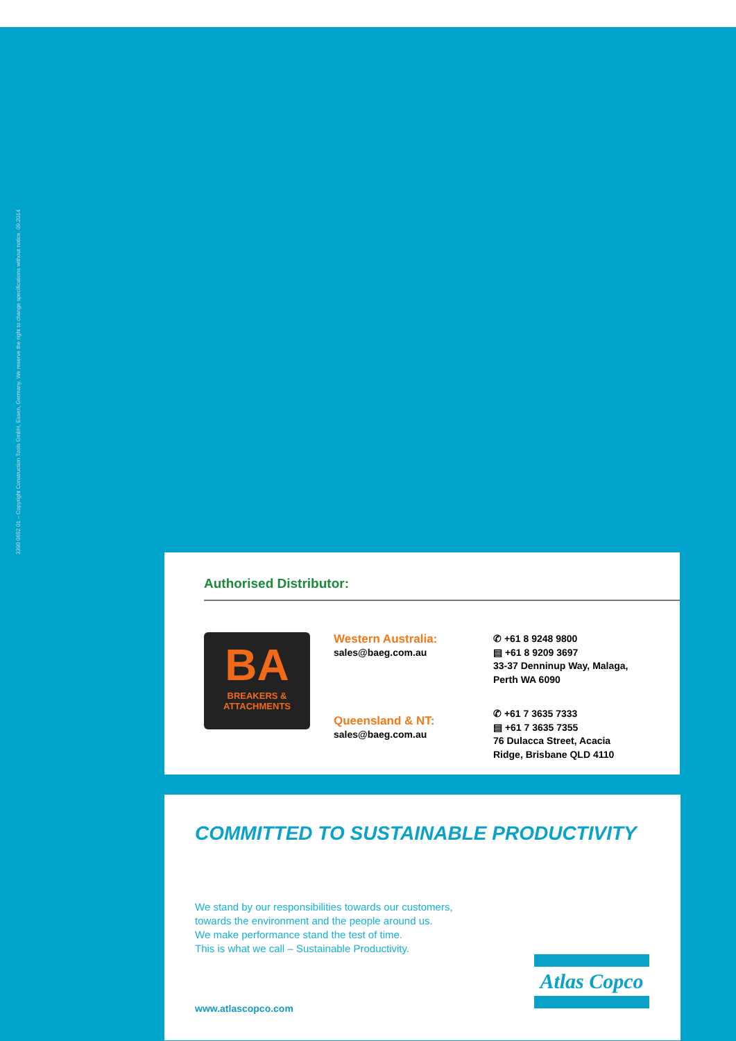3390 0652 01 – Copyright Construction Tools GmbH, Essen, Germany. We reserve the right to change specifications without notice. 09.2014
Authorised Distributor:
BA
BREAKERS & ATTACHMENTS
Western Australia:
sales@baeg.com.au
Queensland & NT:
sales@baeg.com.au
✆ +61 8 9248 9800
▤ +61 8 9209 3697
33-37 Denninup Way, Malaga,
Perth WA 6090
✆ +61 7 3635 7333
▤ +61 7 3635 7355
76 Dulacca Street, Acacia
Ridge, Brisbane QLD 4110
COMMITTED TO SUSTAINABLE PRODUCTIVITY
We stand by our responsibilities towards our customers,
towards the environment and the people around us.
We make performance stand the test of time.
This is what we call – Sustainable Productivity.
www.atlascopco.com
Atlas Copco